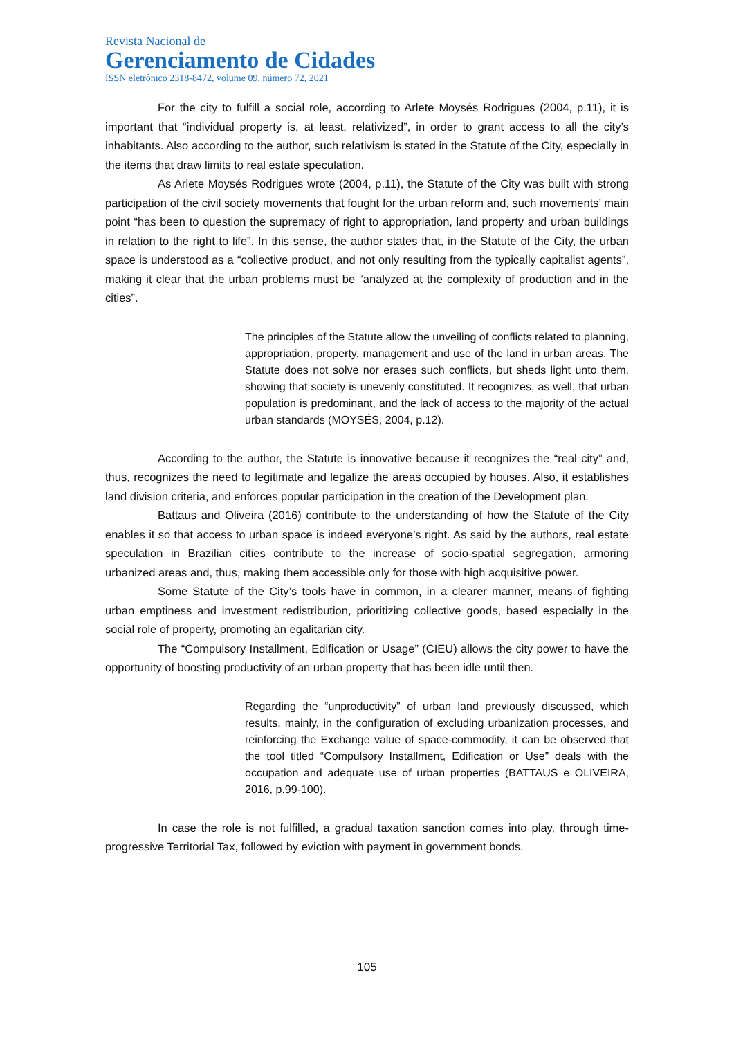Revista Nacional de
Gerenciamento de Cidades
ISSN eletrônico 2318-8472, volume 09, número 72, 2021
For the city to fulfill a social role, according to Arlete Moysés Rodrigues (2004, p.11), it is important that “individual property is, at least, relativized”, in order to grant access to all the city’s inhabitants. Also according to the author, such relativism is stated in the Statute of the City, especially in the items that draw limits to real estate speculation.
As Arlete Moysés Rodrigues wrote (2004, p.11), the Statute of the City was built with strong participation of the civil society movements that fought for the urban reform and, such movements’ main point “has been to question the supremacy of right to appropriation, land property and urban buildings in relation to the right to life”. In this sense, the author states that, in the Statute of the City, the urban space is understood as a “collective product, and not only resulting from the typically capitalist agents”, making it clear that the urban problems must be “analyzed at the complexity of production and in the cities”.
The principles of the Statute allow the unveiling of conflicts related to planning, appropriation, property, management and use of the land in urban areas. The Statute does not solve nor erases such conflicts, but sheds light unto them, showing that society is unevenly constituted. It recognizes, as well, that urban population is predominant, and the lack of access to the majority of the actual urban standards (MOYSÉS, 2004, p.12).
According to the author, the Statute is innovative because it recognizes the “real city” and, thus, recognizes the need to legitimate and legalize the areas occupied by houses. Also, it establishes land division criteria, and enforces popular participation in the creation of the Development plan.
Battaus and Oliveira (2016) contribute to the understanding of how the Statute of the City enables it so that access to urban space is indeed everyone’s right. As said by the authors, real estate speculation in Brazilian cities contribute to the increase of socio-spatial segregation, armoring urbanized areas and, thus, making them accessible only for those with high acquisitive power.
Some Statute of the City’s tools have in common, in a clearer manner, means of fighting urban emptiness and investment redistribution, prioritizing collective goods, based especially in the social role of property, promoting an egalitarian city.
The “Compulsory Installment, Edification or Usage” (CIEU) allows the city power to have the opportunity of boosting productivity of an urban property that has been idle until then.
Regarding the “unproductivity” of urban land previously discussed, which results, mainly, in the configuration of excluding urbanization processes, and reinforcing the Exchange value of space-commodity, it can be observed that the tool titled “Compulsory Installment, Edification or Use” deals with the occupation and adequate use of urban properties (BATTAUS e OLIVEIRA, 2016, p.99-100).
In case the role is not fulfilled, a gradual taxation sanction comes into play, through time-progressive Territorial Tax, followed by eviction with payment in government bonds.
105